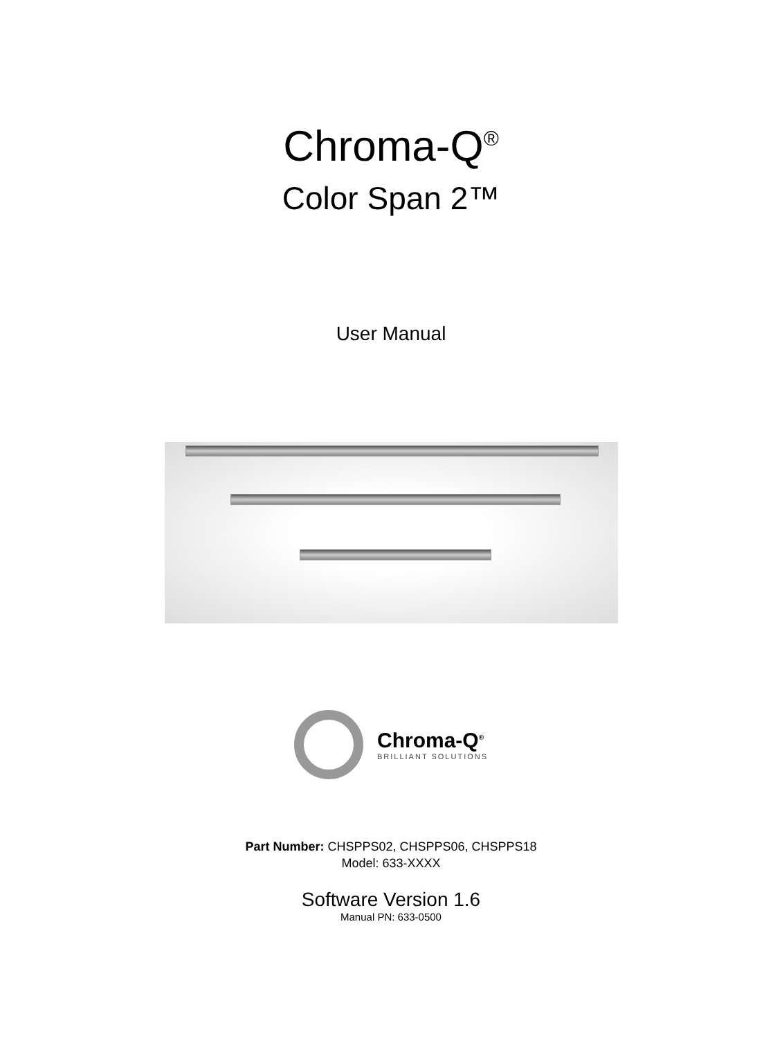Chroma-Q<sup>®</sup>
Color Span 2™
User Manual
Chroma-Q<sup>®</sup>
BRILLIANT SOLUTIONS
Part Number: CHSPPS02, CHSPPS06, CHSPPS18
Model: 633-XXXX
Software Version 1.6
Manual PN: 633-0500